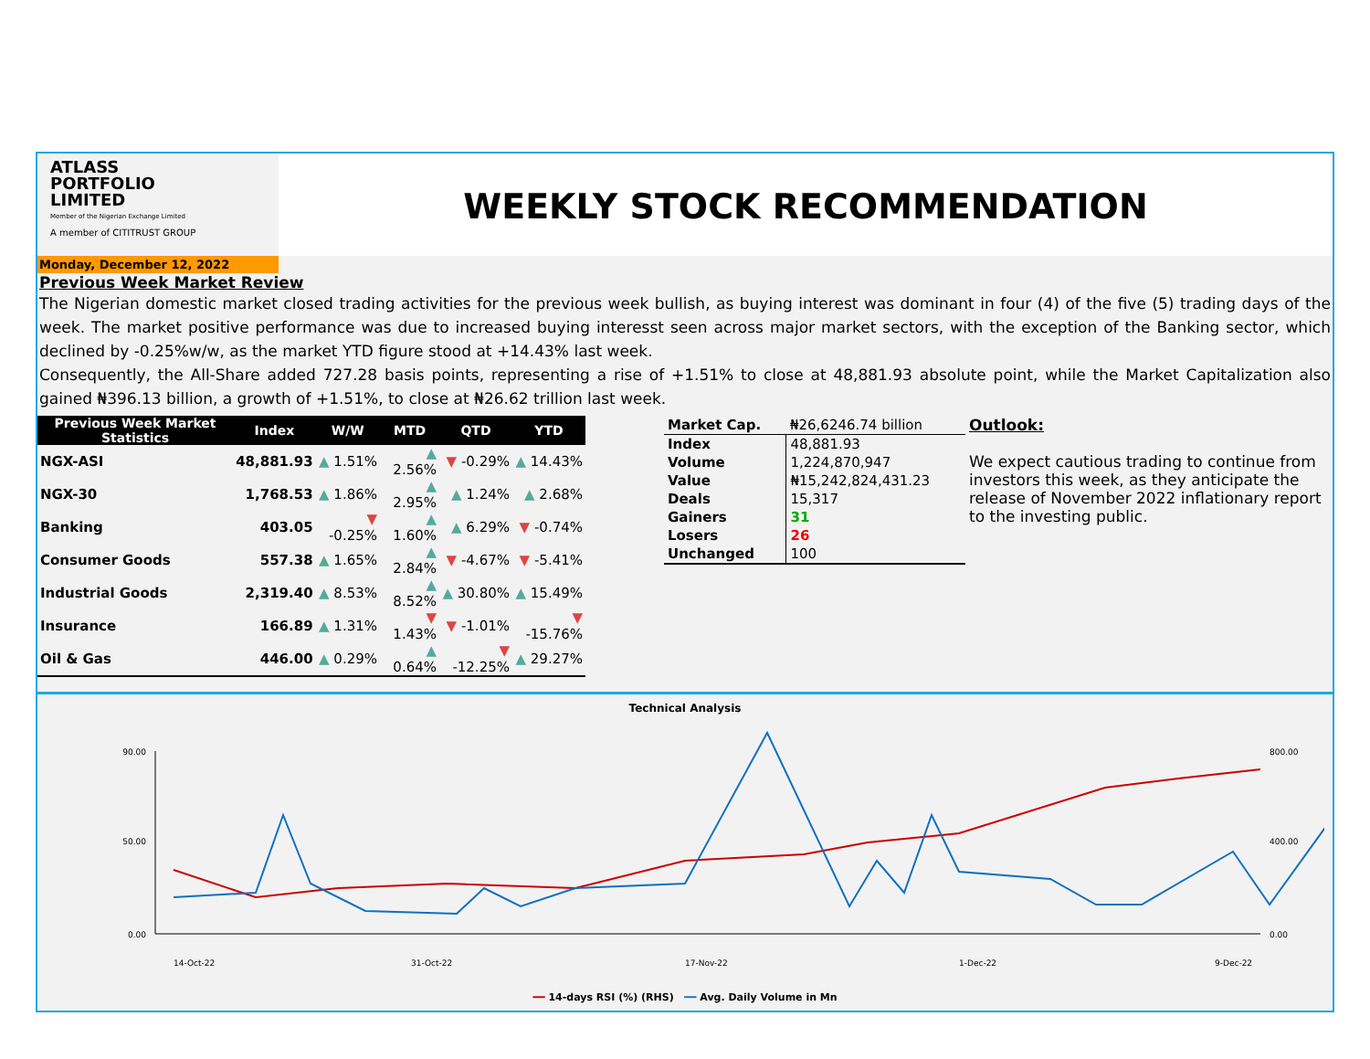ATLASS
PORTFOLIO
LIMITED
Member of the Nigerian Exchange Limited
A member of CITITRUST GROUP
WEEKLY STOCK RECOMMENDATION
Monday, December 12, 2022
Previous Week Market Review
The Nigerian domestic market closed trading activities for the previous week bullish, as buying interest was dominant in four (4) of the five (5) trading days of the week. The market positive performance was due to increased buying interesst seen across major market sectors, with the exception of the Banking sector, which declined by -0.25%w/w, as the market YTD figure stood at +14.43% last week.
Consequently, the All-Share added 727.28 basis points, representing a rise of +1.51% to close at 48,881.93 absolute point, while the Market Capitalization also gained ₦396.13 billion, a growth of +1.51%, to close at ₦26.62 trillion last week.
| Previous Week Market Statistics | Index | W/W | MTD | QTD | YTD |
| --- | --- | --- | --- | --- | --- |
| NGX-ASI | 48,881.93 | ▲ 1.51% | ▲ 2.56% | ▼ -0.29% | ▲ 14.43% |
| NGX-30 | 1,768.53 | ▲ 1.86% | ▲ 2.95% | ▲ 1.24% | ▲ 2.68% |
| Banking | 403.05 | ▼ -0.25% | ▲ 1.60% | ▲ 6.29% | ▼ -0.74% |
| Consumer Goods | 557.38 | ▲ 1.65% | ▲ 2.84% | ▼ -4.67% | ▼ -5.41% |
| Industrial Goods | 2,319.40 | ▲ 8.53% | ▲ 8.52% | ▲ 30.80% | ▲ 15.49% |
| Insurance | 166.89 | ▲ 1.31% | ▼ 1.43% | ▼ -1.01% | ▼ -15.76% |
| Oil & Gas | 446.00 | ▲ 0.29% | ▲ 0.64% | ▼ -12.25% | ▲ 29.27% |
| Market Cap. | ₦26,6246.74 billion |
| Index | 48,881.93 |
| Volume | 1,224,870,947 |
| Value | ₦15,242,824,431.23 |
| Deals | 15,317 |
| Gainers | 31 |
| Losers | 26 |
| Unchanged | 100 |
Outlook:
We expect cautious trading to continue from investors this week, as they anticipate the release of November 2022 inflationary report to the investing public.
Technical Analysis
90.00
50.00
0.00
800.00
400.00
0.00
14-Oct-22
31-Oct-22
17-Nov-22
1-Dec-22
9-Dec-22
━━ 14-days RSI (%) (RHS) ━━ Avg. Daily Volume in Mn